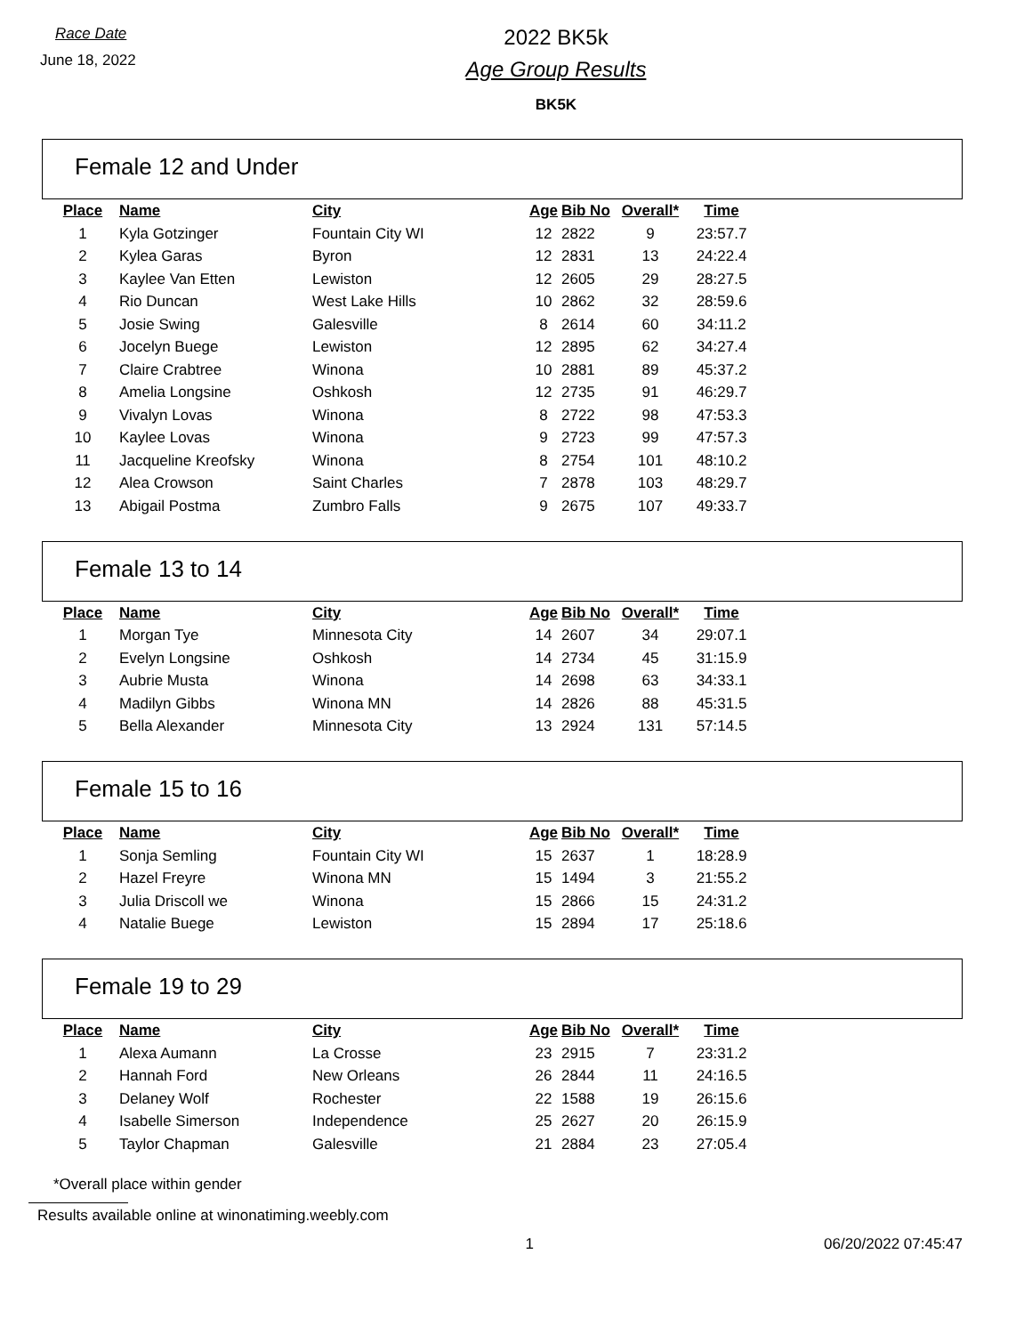Race Date
June 18, 2022
2022 BK5k
Age Group Results
BK5K
Female 12 and Under
| Place | Name | City | Age | Bib No | Overall* | Time |
| --- | --- | --- | --- | --- | --- | --- |
| 1 | Kyla Gotzinger | Fountain City WI | 12 | 2822 | 9 | 23:57.7 |
| 2 | Kylea Garas | Byron | 12 | 2831 | 13 | 24:22.4 |
| 3 | Kaylee Van Etten | Lewiston | 12 | 2605 | 29 | 28:27.5 |
| 4 | Rio Duncan | West Lake Hills | 10 | 2862 | 32 | 28:59.6 |
| 5 | Josie Swing | Galesville | 8 | 2614 | 60 | 34:11.2 |
| 6 | Jocelyn Buege | Lewiston | 12 | 2895 | 62 | 34:27.4 |
| 7 | Claire Crabtree | Winona | 10 | 2881 | 89 | 45:37.2 |
| 8 | Amelia Longsine | Oshkosh | 12 | 2735 | 91 | 46:29.7 |
| 9 | Vivalyn Lovas | Winona | 8 | 2722 | 98 | 47:53.3 |
| 10 | Kaylee Lovas | Winona | 9 | 2723 | 99 | 47:57.3 |
| 11 | Jacqueline Kreofsky | Winona | 8 | 2754 | 101 | 48:10.2 |
| 12 | Alea Crowson | Saint Charles | 7 | 2878 | 103 | 48:29.7 |
| 13 | Abigail Postma | Zumbro Falls | 9 | 2675 | 107 | 49:33.7 |
Female 13 to 14
| Place | Name | City | Age | Bib No | Overall* | Time |
| --- | --- | --- | --- | --- | --- | --- |
| 1 | Morgan Tye | Minnesota City | 14 | 2607 | 34 | 29:07.1 |
| 2 | Evelyn Longsine | Oshkosh | 14 | 2734 | 45 | 31:15.9 |
| 3 | Aubrie Musta | Winona | 14 | 2698 | 63 | 34:33.1 |
| 4 | Madilyn Gibbs | Winona MN | 14 | 2826 | 88 | 45:31.5 |
| 5 | Bella Alexander | Minnesota City | 13 | 2924 | 131 | 57:14.5 |
Female 15 to 16
| Place | Name | City | Age | Bib No | Overall* | Time |
| --- | --- | --- | --- | --- | --- | --- |
| 1 | Sonja Semling | Fountain City WI | 15 | 2637 | 1 | 18:28.9 |
| 2 | Hazel Freyre | Winona MN | 15 | 1494 | 3 | 21:55.2 |
| 3 | Julia Driscoll we | Winona | 15 | 2866 | 15 | 24:31.2 |
| 4 | Natalie Buege | Lewiston | 15 | 2894 | 17 | 25:18.6 |
Female 19 to 29
| Place | Name | City | Age | Bib No | Overall* | Time |
| --- | --- | --- | --- | --- | --- | --- |
| 1 | Alexa Aumann | La Crosse | 23 | 2915 | 7 | 23:31.2 |
| 2 | Hannah Ford | New Orleans | 26 | 2844 | 11 | 24:16.5 |
| 3 | Delaney Wolf | Rochester | 22 | 1588 | 19 | 26:15.6 |
| 4 | Isabelle Simerson | Independence | 25 | 2627 | 20 | 26:15.9 |
| 5 | Taylor Chapman | Galesville | 21 | 2884 | 23 | 27:05.4 |
*Overall place within gender
Results available online at winonatiming.weebly.com
1 06/20/2022 07:45:47